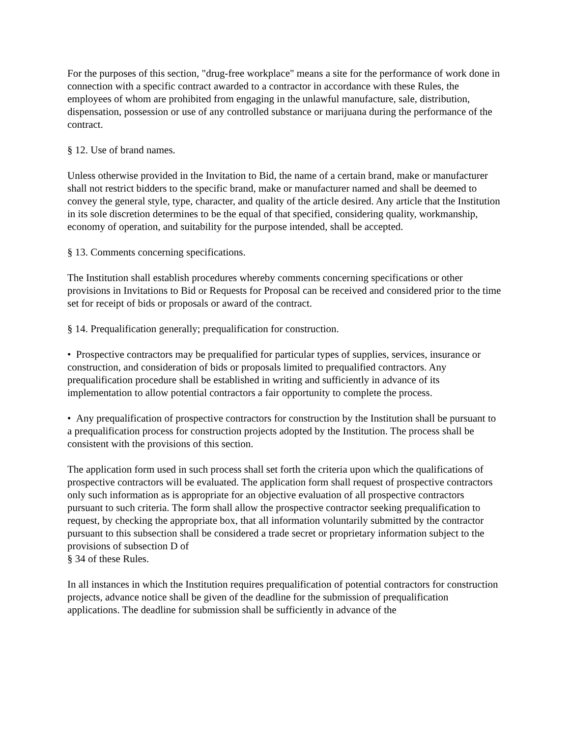For the purposes of this section, "drug-free workplace" means a site for the performance of work done in connection with a specific contract awarded to a contractor in accordance with these Rules, the employees of whom are prohibited from engaging in the unlawful manufacture, sale, distribution, dispensation, possession or use of any controlled substance or marijuana during the performance of the contract.
§ 12. Use of brand names.
Unless otherwise provided in the Invitation to Bid, the name of a certain brand, make or manufacturer shall not restrict bidders to the specific brand, make or manufacturer named and shall be deemed to convey the general style, type, character, and quality of the article desired. Any article that the Institution in its sole discretion determines to be the equal of that specified, considering quality, workmanship, economy of operation, and suitability for the purpose intended, shall be accepted.
§ 13. Comments concerning specifications.
The Institution shall establish procedures whereby comments concerning specifications or other provisions in Invitations to Bid or Requests for Proposal can be received and considered prior to the time set for receipt of bids or proposals or award of the contract.
§ 14. Prequalification generally; prequalification for construction.
• Prospective contractors may be prequalified for particular types of supplies, services, insurance or construction, and consideration of bids or proposals limited to prequalified contractors. Any prequalification procedure shall be established in writing and sufficiently in advance of its implementation to allow potential contractors a fair opportunity to complete the process.
• Any prequalification of prospective contractors for construction by the Institution shall be pursuant to a prequalification process for construction projects adopted by the Institution. The process shall be consistent with the provisions of this section.
The application form used in such process shall set forth the criteria upon which the qualifications of prospective contractors will be evaluated. The application form shall request of prospective contractors only such information as is appropriate for an objective evaluation of all prospective contractors pursuant to such criteria. The form shall allow the prospective contractor seeking prequalification to request, by checking the appropriate box, that all information voluntarily submitted by the contractor pursuant to this subsection shall be considered a trade secret or proprietary information subject to the provisions of subsection D of
§ 34 of these Rules.
In all instances in which the Institution requires prequalification of potential contractors for construction projects, advance notice shall be given of the deadline for the submission of prequalification applications. The deadline for submission shall be sufficiently in advance of the